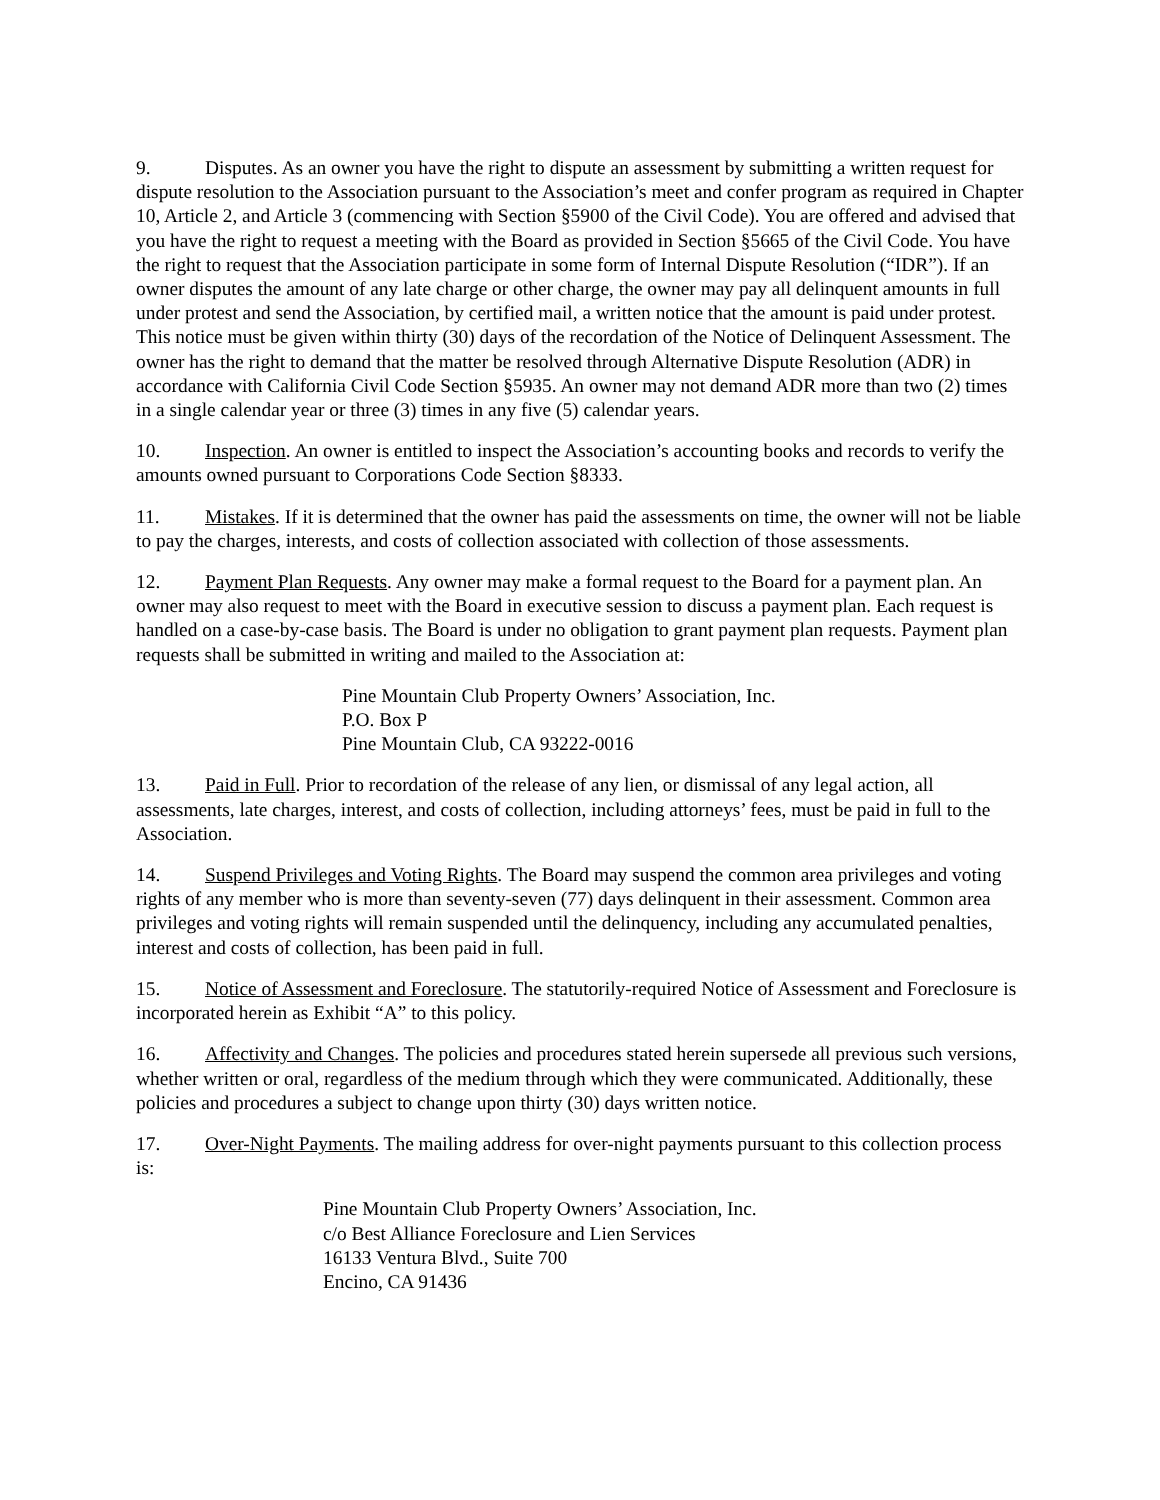9. Disputes. As an owner you have the right to dispute an assessment by submitting a written request for dispute resolution to the Association pursuant to the Association’s meet and confer program as required in Chapter 10, Article 2, and Article 3 (commencing with Section §5900 of the Civil Code). You are offered and advised that you have the right to request a meeting with the Board as provided in Section §5665 of the Civil Code. You have the right to request that the Association participate in some form of Internal Dispute Resolution (“IDR”). If an owner disputes the amount of any late charge or other charge, the owner may pay all delinquent amounts in full under protest and send the Association, by certified mail, a written notice that the amount is paid under protest. This notice must be given within thirty (30) days of the recordation of the Notice of Delinquent Assessment. The owner has the right to demand that the matter be resolved through Alternative Dispute Resolution (ADR) in accordance with California Civil Code Section §5935. An owner may not demand ADR more than two (2) times in a single calendar year or three (3) times in any five (5) calendar years.
10. Inspection. An owner is entitled to inspect the Association’s accounting books and records to verify the amounts owned pursuant to Corporations Code Section §8333.
11. Mistakes. If it is determined that the owner has paid the assessments on time, the owner will not be liable to pay the charges, interests, and costs of collection associated with collection of those assessments.
12. Payment Plan Requests. Any owner may make a formal request to the Board for a payment plan. An owner may also request to meet with the Board in executive session to discuss a payment plan. Each request is handled on a case-by-case basis. The Board is under no obligation to grant payment plan requests. Payment plan requests shall be submitted in writing and mailed to the Association at:
Pine Mountain Club Property Owners’ Association, Inc.
P.O. Box P
Pine Mountain Club, CA 93222-0016
13. Paid in Full. Prior to recordation of the release of any lien, or dismissal of any legal action, all assessments, late charges, interest, and costs of collection, including attorneys’ fees, must be paid in full to the Association.
14. Suspend Privileges and Voting Rights. The Board may suspend the common area privileges and voting rights of any member who is more than seventy-seven (77) days delinquent in their assessment. Common area privileges and voting rights will remain suspended until the delinquency, including any accumulated penalties, interest and costs of collection, has been paid in full.
15. Notice of Assessment and Foreclosure. The statutorily-required Notice of Assessment and Foreclosure is incorporated herein as Exhibit “A” to this policy.
16. Affectivity and Changes. The policies and procedures stated herein supersede all previous such versions, whether written or oral, regardless of the medium through which they were communicated. Additionally, these policies and procedures a subject to change upon thirty (30) days written notice.
17. Over-Night Payments. The mailing address for over-night payments pursuant to this collection process is:
Pine Mountain Club Property Owners’ Association, Inc.
c/o Best Alliance Foreclosure and Lien Services
16133 Ventura Blvd., Suite 700
Encino, CA 91436